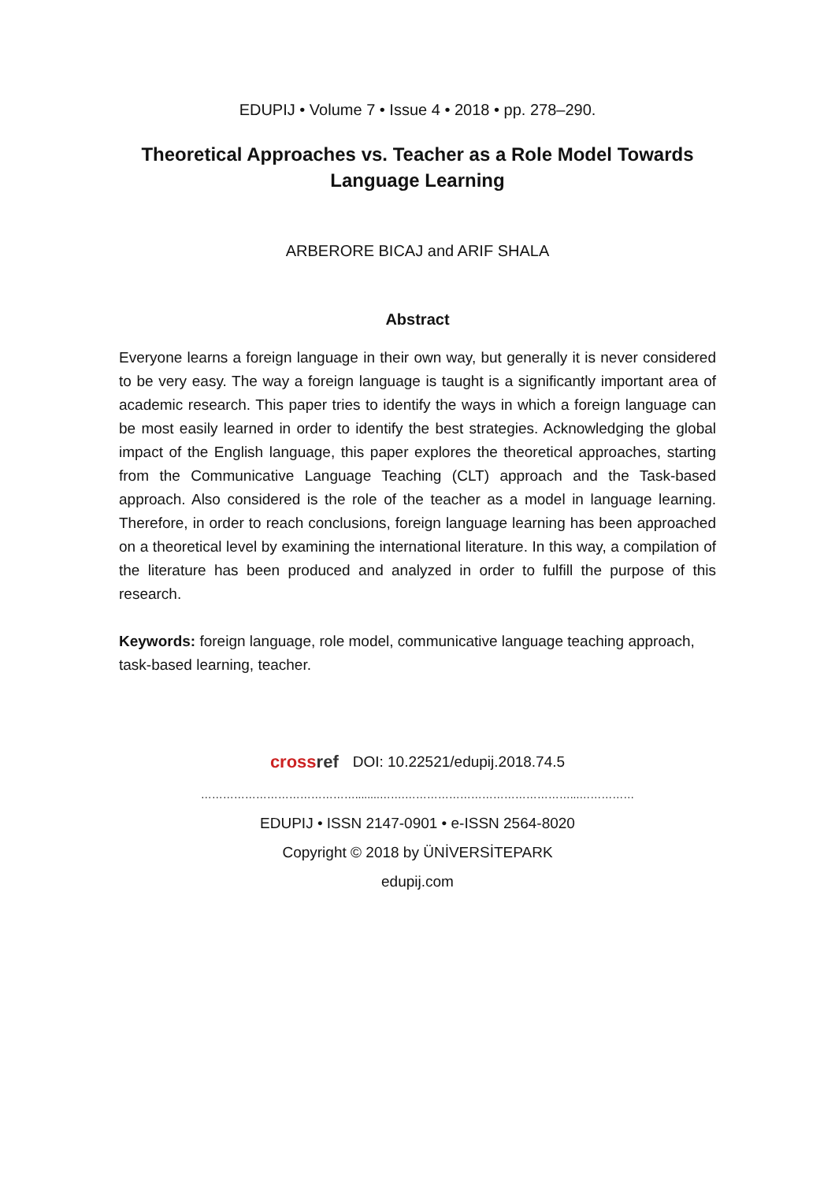EDUPIJ • Volume 7 • Issue 4 • 2018 • pp. 278–290.
Theoretical Approaches vs. Teacher as a Role Model Towards Language Learning
ARBERORE BICAJ and ARIF SHALA
Abstract
Everyone learns a foreign language in their own way, but generally it is never considered to be very easy. The way a foreign language is taught is a significantly important area of academic research. This paper tries to identify the ways in which a foreign language can be most easily learned in order to identify the best strategies. Acknowledging the global impact of the English language, this paper explores the theoretical approaches, starting from the Communicative Language Teaching (CLT) approach and the Task-based approach. Also considered is the role of the teacher as a model in language learning. Therefore, in order to reach conclusions, foreign language learning has been approached on a theoretical level by examining the international literature. In this way, a compilation of the literature has been produced and analyzed in order to fulfill the purpose of this research.
Keywords: foreign language, role model, communicative language teaching approach, task-based learning, teacher.
crossref DOI: 10.22521/edupij.2018.74.5
……………………………………........…….………………………………………...……………
EDUPIJ • ISSN 2147-0901 • e-ISSN 2564-8020
Copyright © 2018 by ÜNİVERSİTEPARK
edupij.com